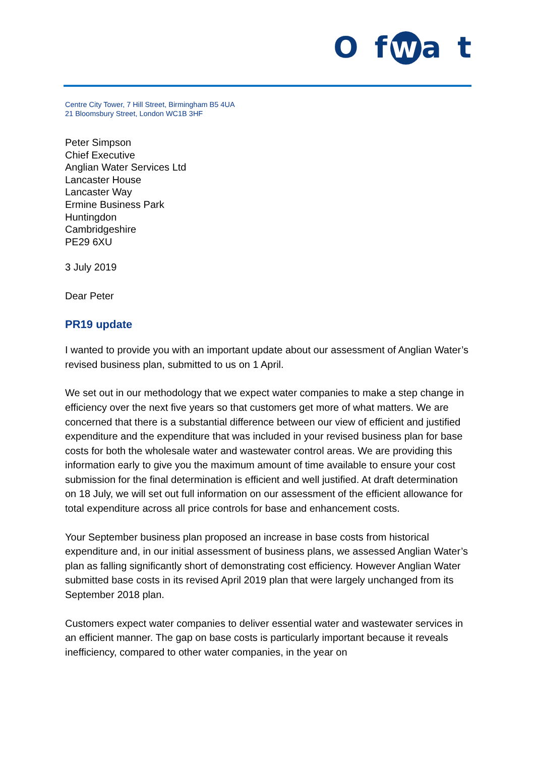O f w a t
Centre City Tower, 7 Hill Street, Birmingham B5 4UA
21 Bloomsbury Street, London WC1B 3HF
Peter Simpson
Chief Executive
Anglian Water Services Ltd
Lancaster House
Lancaster Way
Ermine Business Park
Huntingdon
Cambridgeshire
PE29 6XU
3 July 2019
Dear Peter
PR19 update
I wanted to provide you with an important update about our assessment of Anglian Water’s revised business plan, submitted to us on 1 April.
We set out in our methodology that we expect water companies to make a step change in efficiency over the next five years so that customers get more of what matters. We are concerned that there is a substantial difference between our view of efficient and justified expenditure and the expenditure that was included in your revised business plan for base costs for both the wholesale water and wastewater control areas. We are providing this information early to give you the maximum amount of time available to ensure your cost submission for the final determination is efficient and well justified. At draft determination on 18 July, we will set out full information on our assessment of the efficient allowance for total expenditure across all price controls for base and enhancement costs.
Your September business plan proposed an increase in base costs from historical expenditure and, in our initial assessment of business plans, we assessed Anglian Water’s plan as falling significantly short of demonstrating cost efficiency. However Anglian Water submitted base costs in its revised April 2019 plan that were largely unchanged from its September 2018 plan.
Customers expect water companies to deliver essential water and wastewater services in an efficient manner. The gap on base costs is particularly important because it reveals inefficiency, compared to other water companies, in the year on